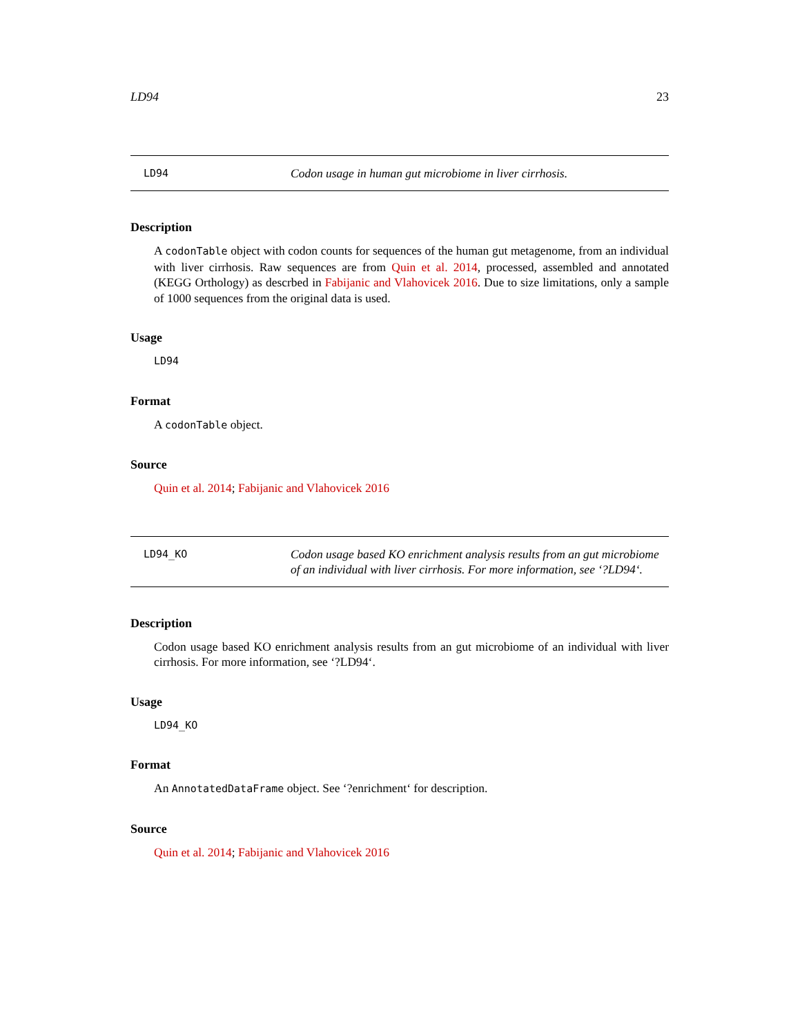LD94 23
LD94
Codon usage in human gut microbiome in liver cirrhosis.
Description
A codonTable object with codon counts for sequences of the human gut metagenome, from an individual with liver cirrhosis. Raw sequences are from Quin et al. 2014, processed, assembled and annotated (KEGG Orthology) as descrbed in Fabijanic and Vlahovicek 2016. Due to size limitations, only a sample of 1000 sequences from the original data is used.
Usage
LD94
Format
A codonTable object.
Source
Quin et al. 2014; Fabijanic and Vlahovicek 2016
LD94_KO
Codon usage based KO enrichment analysis results from an gut microbiome of an individual with liver cirrhosis. For more information, see ‘?LD94‘.
Description
Codon usage based KO enrichment analysis results from an gut microbiome of an individual with liver cirrhosis. For more information, see ‘?LD94‘.
Usage
LD94_KO
Format
An AnnotatedDataFrame object. See ‘?enrichment‘ for description.
Source
Quin et al. 2014; Fabijanic and Vlahovicek 2016